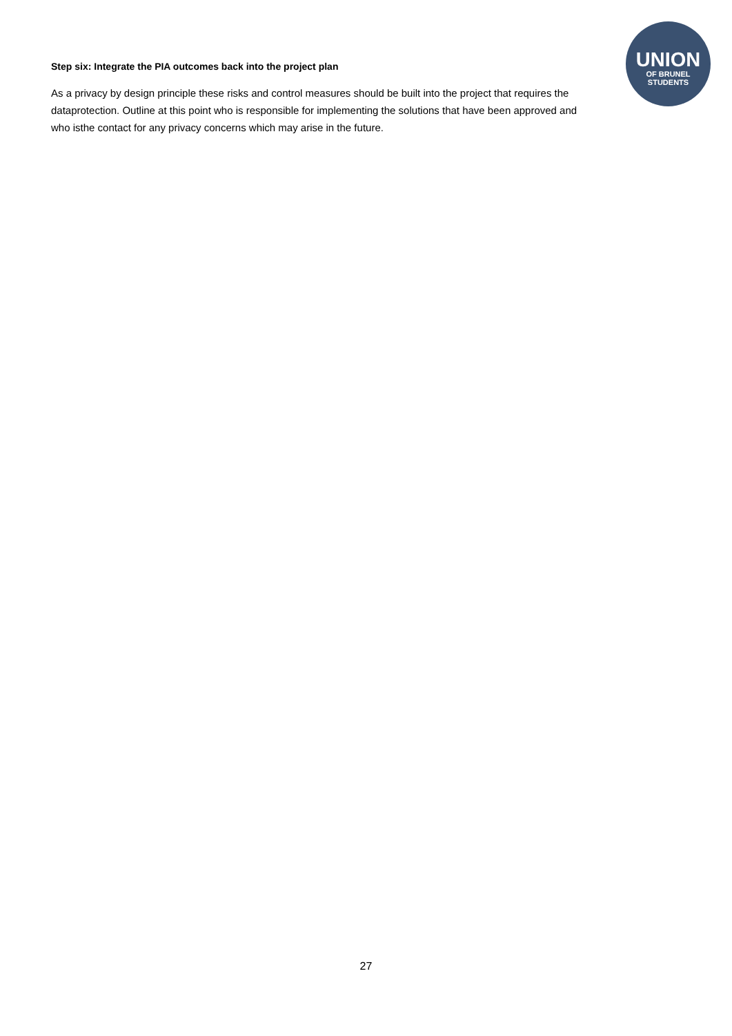Step six: Integrate the PIA outcomes back into the project plan
As a privacy by design principle these risks and control measures should be built into the project that requires the dataprotection. Outline at this point who is responsible for implementing the solutions that have been approved and who isthe contact for any privacy concerns which may arise in the future.
UNION
OF BRUNEL
STUDENTS
27